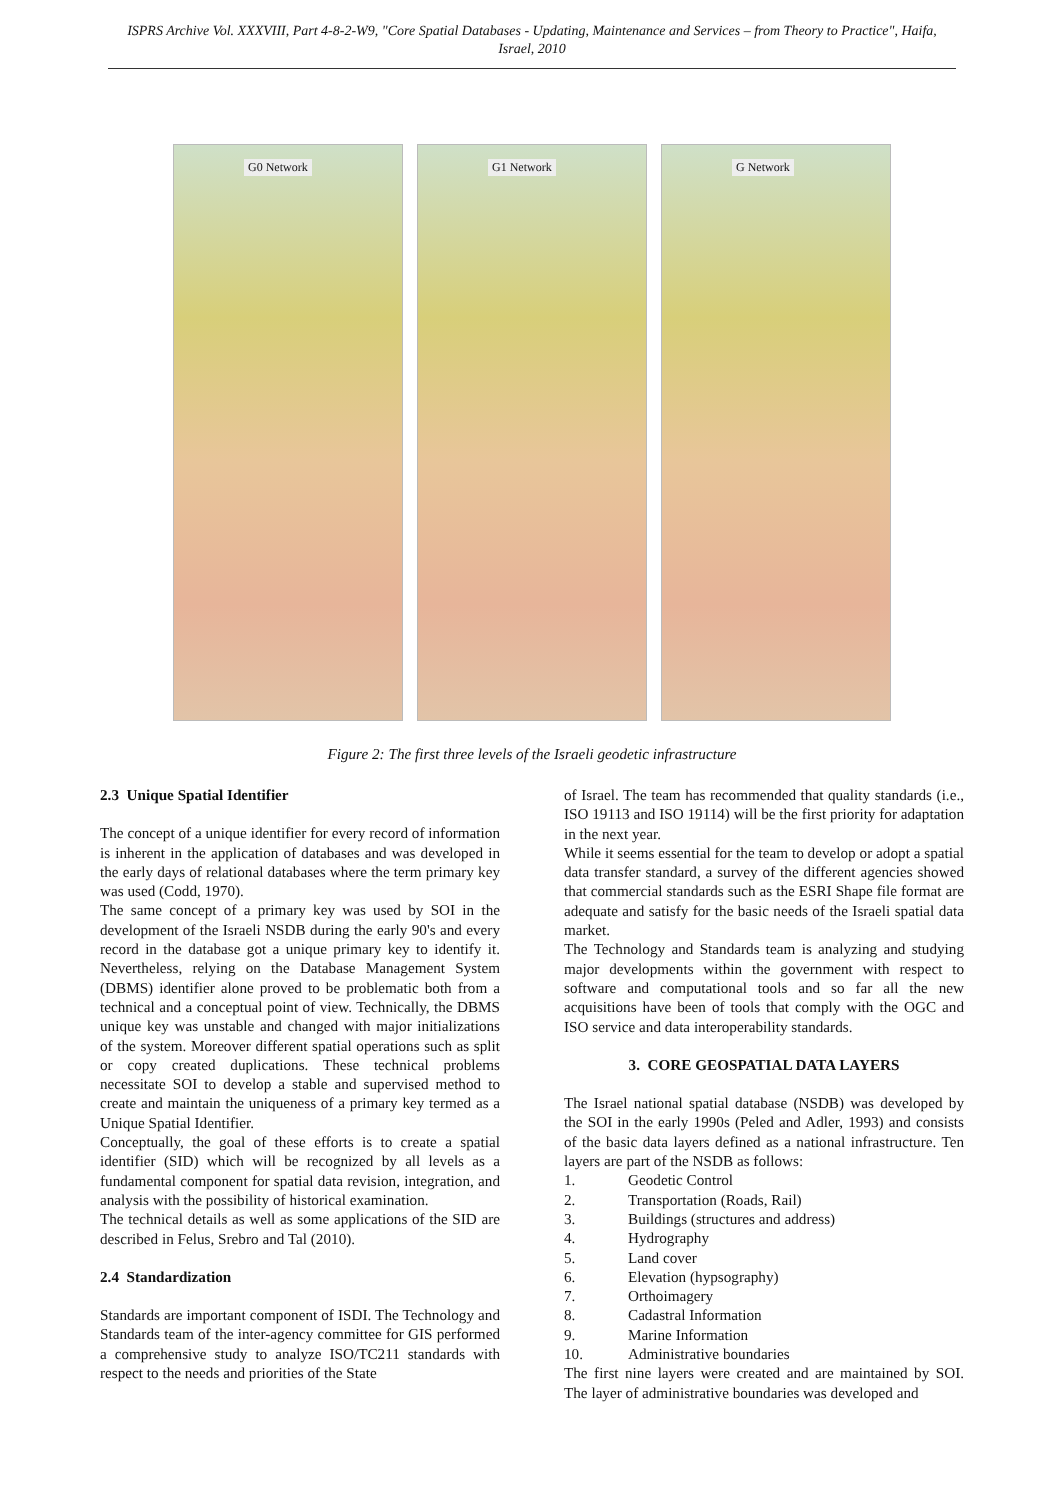ISPRS Archive Vol. XXXVIII, Part 4-8-2-W9, "Core Spatial Databases - Updating, Maintenance and Services – from Theory to Practice", Haifa, Israel, 2010
G0 Network
G1 Network
G Network
Figure 2: The first three levels of the Israeli geodetic infrastructure
2.3 Unique Spatial Identifier
The concept of a unique identifier for every record of information is inherent in the application of databases and was developed in the early days of relational databases where the term primary key was used (Codd, 1970).
The same concept of a primary key was used by SOI in the development of the Israeli NSDB during the early 90's and every record in the database got a unique primary key to identify it. Nevertheless, relying on the Database Management System (DBMS) identifier alone proved to be problematic both from a technical and a conceptual point of view. Technically, the DBMS unique key was unstable and changed with major initializations of the system. Moreover different spatial operations such as split or copy created duplications. These technical problems necessitate SOI to develop a stable and supervised method to create and maintain the uniqueness of a primary key termed as a Unique Spatial Identifier.
Conceptually, the goal of these efforts is to create a spatial identifier (SID) which will be recognized by all levels as a fundamental component for spatial data revision, integration, and analysis with the possibility of historical examination.
The technical details as well as some applications of the SID are described in Felus, Srebro and Tal (2010).
2.4 Standardization
Standards are important component of ISDI. The Technology and Standards team of the inter-agency committee for GIS performed a comprehensive study to analyze ISO/TC211 standards with respect to the needs and priorities of the State
of Israel. The team has recommended that quality standards (i.e., ISO 19113 and ISO 19114) will be the first priority for adaptation in the next year.
While it seems essential for the team to develop or adopt a spatial data transfer standard, a survey of the different agencies showed that commercial standards such as the ESRI Shape file format are adequate and satisfy for the basic needs of the Israeli spatial data market.
The Technology and Standards team is analyzing and studying major developments within the government with respect to software and computational tools and so far all the new acquisitions have been of tools that comply with the OGC and ISO service and data interoperability standards.
3. CORE GEOSPATIAL DATA LAYERS
The Israel national spatial database (NSDB) was developed by the SOI in the early 1990s (Peled and Adler, 1993) and consists of the basic data layers defined as a national infrastructure. Ten layers are part of the NSDB as follows:
1. Geodetic Control
2. Transportation (Roads, Rail)
3. Buildings (structures and address)
4. Hydrography
5. Land cover
6. Elevation (hypsography)
7. Orthoimagery
8. Cadastral Information
9. Marine Information
10. Administrative boundaries
The first nine layers were created and are maintained by SOI. The layer of administrative boundaries was developed and